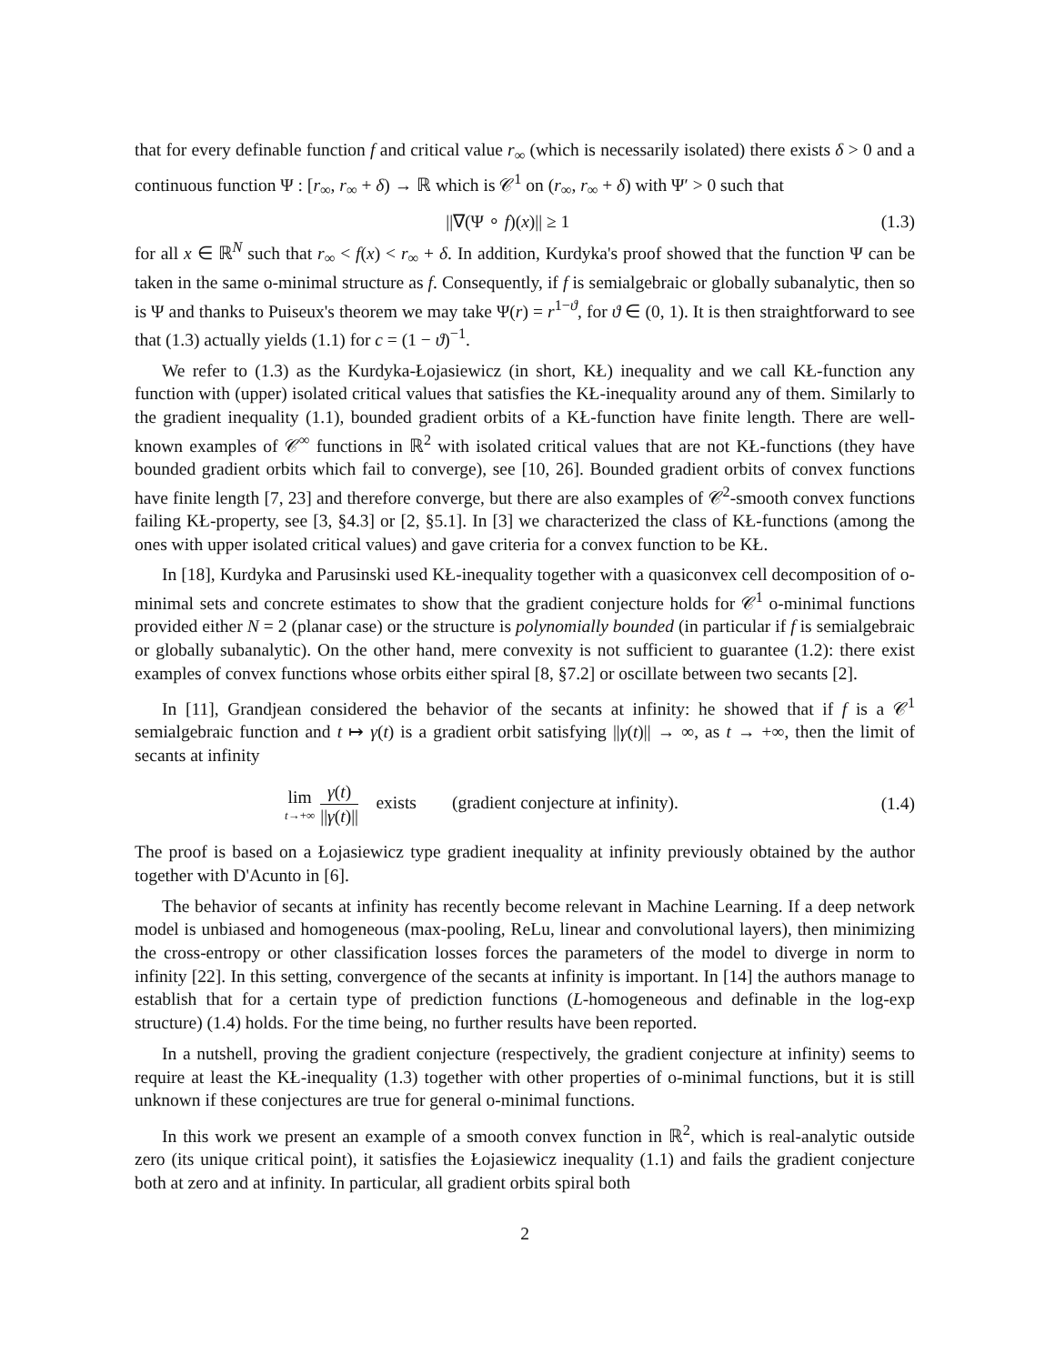that for every definable function f and critical value r<sub>∞</sub> (which is necessarily isolated) there exists δ > 0 and a continuous function Ψ : [r<sub>∞</sub>, r<sub>∞</sub> + δ) → ℝ which is 𝒞<sup>1</sup> on (r<sub>∞</sub>, r<sub>∞</sub> + δ) with Ψ′ > 0 such that
||∇(Ψ ∘ f)(x)|| ≥ 1 (1.3)
for all x ∈ ℝ<sup>N</sup> such that r<sub>∞</sub> < f(x) < r<sub>∞</sub> + δ. In addition, Kurdyka's proof showed that the function Ψ can be taken in the same o-minimal structure as f. Consequently, if f is semialgebraic or globally subanalytic, then so is Ψ and thanks to Puiseux's theorem we may take Ψ(r) = r<sup>1−ϑ</sup>, for ϑ ∈ (0, 1). It is then straightforward to see that (1.3) actually yields (1.1) for c = (1 − ϑ)<sup>−1</sup>.
We refer to (1.3) as the Kurdyka-Łojasiewicz (in short, KŁ) inequality and we call KŁ-function any function with (upper) isolated critical values that satisfies the KŁ-inequality around any of them. Similarly to the gradient inequality (1.1), bounded gradient orbits of a KŁ-function have finite length. There are well-known examples of 𝒞<sup>∞</sup> functions in ℝ<sup>2</sup> with isolated critical values that are not KŁ-functions (they have bounded gradient orbits which fail to converge), see [10, 26]. Bounded gradient orbits of convex functions have finite length [7, 23] and therefore converge, but there are also examples of 𝒞<sup>2</sup>-smooth convex functions failing KŁ-property, see [3, §4.3] or [2, §5.1]. In [3] we characterized the class of KŁ-functions (among the ones with upper isolated critical values) and gave criteria for a convex function to be KŁ.
In [18], Kurdyka and Parusinski used KŁ-inequality together with a quasiconvex cell decomposition of o-minimal sets and concrete estimates to show that the gradient conjecture holds for 𝒞<sup>1</sup> o-minimal functions provided either N = 2 (planar case) or the structure is polynomially bounded (in particular if f is semialgebraic or globally subanalytic). On the other hand, mere convexity is not sufficient to guarantee (1.2): there exist examples of convex functions whose orbits either spiral [8, §7.2] or oscillate between two secants [2].
In [11], Grandjean considered the behavior of the secants at infinity: he showed that if f is a 𝒞<sup>1</sup> semialgebraic function and t ↦ γ(t) is a gradient orbit satisfying ||γ(t)|| → ∞, as t → +∞, then the limit of secants at infinity
lim t→+∞ γ(t) ||γ(t)|| exists (gradient conjecture at infinity). (1.4)
The proof is based on a Łojasiewicz type gradient inequality at infinity previously obtained by the author together with D'Acunto in [6].
The behavior of secants at infinity has recently become relevant in Machine Learning. If a deep network model is unbiased and homogeneous (max-pooling, ReLu, linear and convolutional layers), then minimizing the cross-entropy or other classification losses forces the parameters of the model to diverge in norm to infinity [22]. In this setting, convergence of the secants at infinity is important. In [14] the authors manage to establish that for a certain type of prediction functions (L-homogeneous and definable in the log-exp structure) (1.4) holds. For the time being, no further results have been reported.
In a nutshell, proving the gradient conjecture (respectively, the gradient conjecture at infinity) seems to require at least the KŁ-inequality (1.3) together with other properties of o-minimal functions, but it is still unknown if these conjectures are true for general o-minimal functions.
In this work we present an example of a smooth convex function in ℝ<sup>2</sup>, which is real-analytic outside zero (its unique critical point), it satisfies the Łojasiewicz inequality (1.1) and fails the gradient conjecture both at zero and at infinity. In particular, all gradient orbits spiral both
2